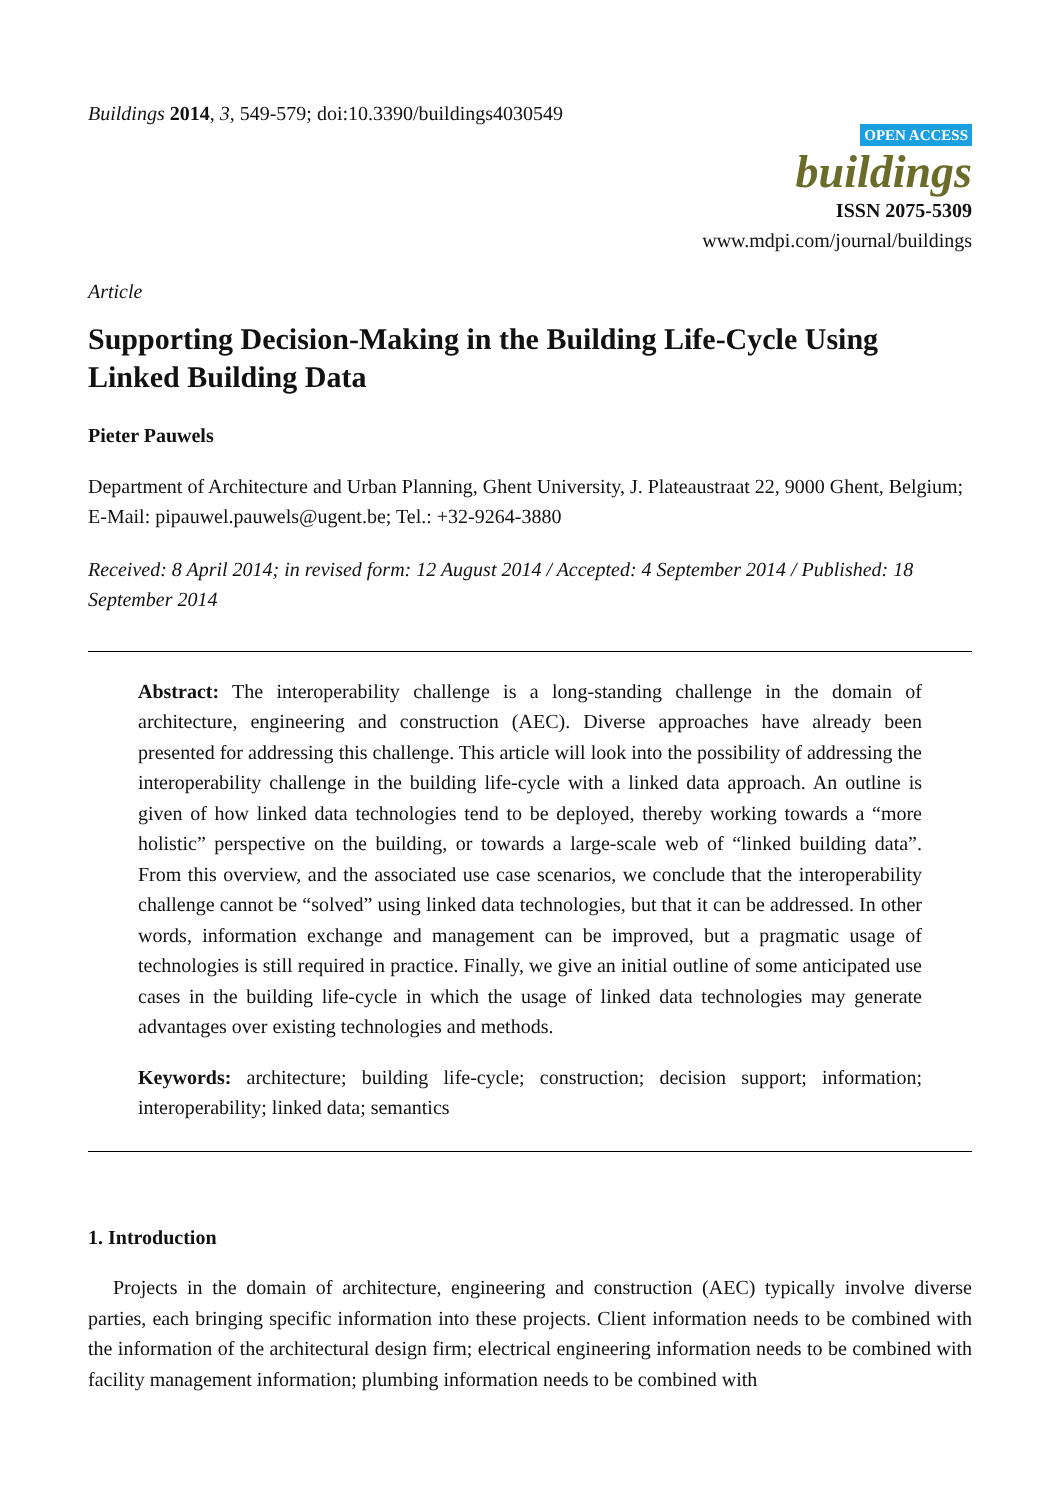Buildings 2014, 3, 549-579; doi:10.3390/buildings4030549
OPEN ACCESS
buildings
ISSN 2075-5309
www.mdpi.com/journal/buildings
Article
Supporting Decision-Making in the Building Life-Cycle Using Linked Building Data
Pieter Pauwels
Department of Architecture and Urban Planning, Ghent University, J. Plateaustraat 22, 9000 Ghent, Belgium; E-Mail: pipauwel.pauwels@ugent.be; Tel.: +32-9264-3880
Received: 8 April 2014; in revised form: 12 August 2014 / Accepted: 4 September 2014 / Published: 18 September 2014
Abstract: The interoperability challenge is a long-standing challenge in the domain of architecture, engineering and construction (AEC). Diverse approaches have already been presented for addressing this challenge. This article will look into the possibility of addressing the interoperability challenge in the building life-cycle with a linked data approach. An outline is given of how linked data technologies tend to be deployed, thereby working towards a “more holistic” perspective on the building, or towards a large-scale web of “linked building data”. From this overview, and the associated use case scenarios, we conclude that the interoperability challenge cannot be “solved” using linked data technologies, but that it can be addressed. In other words, information exchange and management can be improved, but a pragmatic usage of technologies is still required in practice. Finally, we give an initial outline of some anticipated use cases in the building life-cycle in which the usage of linked data technologies may generate advantages over existing technologies and methods.
Keywords: architecture; building life-cycle; construction; decision support; information; interoperability; linked data; semantics
1. Introduction
Projects in the domain of architecture, engineering and construction (AEC) typically involve diverse parties, each bringing specific information into these projects. Client information needs to be combined with the information of the architectural design firm; electrical engineering information needs to be combined with facility management information; plumbing information needs to be combined with